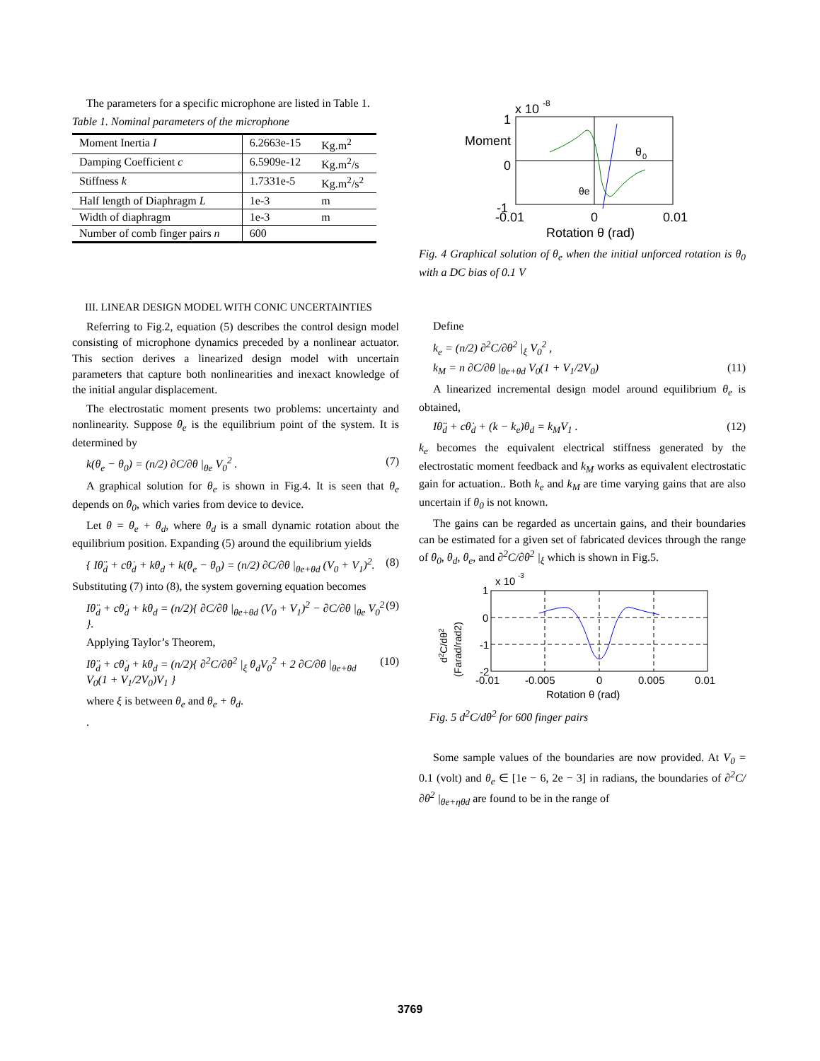The parameters for a specific microphone are listed in Table 1.
Table 1. Nominal parameters of the microphone
| Moment Inertia I | 6.2663e-15 | Kg.m<sup>2</sup> |
| Damping Coefficient c | 6.5909e-12 | Kg.m<sup>2</sup>/s |
| Stiffness k | 1.7331e-5 | Kg.m<sup>2</sup>/s<sup>2</sup> |
| Half length of Diaphragm L | 1e-3 | m |
| Width of diaphragm | 1e-3 | m |
| Number of comb finger pairs n | 600 | |
III. LINEAR DESIGN MODEL WITH CONIC UNCERTAINTIES
Referring to Fig.2, equation (5) describes the control design model consisting of microphone dynamics preceded by a nonlinear actuator. This section derives a linearized design model with uncertain parameters that capture both nonlinearities and inexact knowledge of the initial angular displacement.
The electrostatic moment presents two problems: uncertainty and nonlinearity. Suppose θ<sub>e</sub> is the equilibrium point of the system. It is determined by
k(θ<sub>e</sub> − θ<sub>0</sub>) = (n/2) ∂C/∂θ |<sub>θe</sub> V<sub>0</sub><sup>2</sup> . (7)
A graphical solution for θ<sub>e</sub> is shown in Fig.4. It is seen that θ<sub>e</sub> depends on θ<sub>0</sub>, which varies from device to device.
Let θ = θ<sub>e</sub> + θ<sub>d</sub>, where θ<sub>d</sub> is a small dynamic rotation about the equilibrium position. Expanding (5) around the equilibrium yields
{ Iθ̈<sub>d</sub> + cθ̇<sub>d</sub> + kθ<sub>d</sub> + k(θ<sub>e</sub> − θ<sub>0</sub>) = (n/2) ∂C/∂θ |<sub>θe+θd</sub> (V<sub>0</sub> + V<sub>1</sub>)<sup>2</sup>. (8)
Substituting (7) into (8), the system governing equation becomes
Iθ̈<sub>d</sub> + cθ̇<sub>d</sub> + kθ<sub>d</sub> = (n/2){ ∂C/∂θ |<sub>θe+θd</sub> (V<sub>0</sub> + V<sub>1</sub>)<sup>2</sup> − ∂C/∂θ |<sub>θe</sub> V<sub>0</sub><sup>2</sup> }. (9)
Applying Taylor’s Theorem,
Iθ̈<sub>d</sub> + cθ̇<sub>d</sub> + kθ<sub>d</sub> = (n/2){ ∂<sup>2</sup>C/∂θ<sup>2</sup> |<sub>ξ</sub> θ<sub>d</sub>V<sub>0</sub><sup>2</sup> + 2 ∂C/∂θ |<sub>θe+θd</sub> V<sub>0</sub>(1 + V<sub>1</sub>/2V<sub>0</sub>)V<sub>1</sub> } (10)
where ξ is between θ<sub>e</sub> and θ<sub>e</sub> + θ<sub>d</sub>.
.
x 10
-8
1
Moment
0
-1
θ
0
θe
-0.01
0
0.01
Rotation θ (rad)
Fig. 4 Graphical solution of θ<sub>e</sub> when the initial unforced rotation is θ<sub>0</sub> with a DC bias of 0.1 V
Define
k<sub>e</sub> = (n/2) ∂<sup>2</sup>C/∂θ<sup>2</sup> |<sub>ξ</sub> V<sub>0</sub><sup>2</sup> ,
k<sub>M</sub> = n ∂C/∂θ |<sub>θe+θd</sub> V<sub>0</sub>(1 + V<sub>1</sub>/2V<sub>0</sub>) (11)
A linearized incremental design model around equilibrium θ<sub>e</sub> is obtained,
Iθ̈<sub>d</sub> + cθ̇<sub>d</sub> + (k − k<sub>e</sub>)θ<sub>d</sub> = k<sub>M</sub>V<sub>1</sub> . (12)
k<sub>e</sub> becomes the equivalent electrical stiffness generated by the electrostatic moment feedback and k<sub>M</sub> works as equivalent electrostatic gain for actuation.. Both k<sub>e</sub> and k<sub>M</sub> are time varying gains that are also uncertain if θ<sub>0</sub> is not known.
The gains can be regarded as uncertain gains, and their boundaries can be estimated for a given set of fabricated devices through the range of θ<sub>0</sub>, θ<sub>d</sub>, θ<sub>e</sub>, and ∂<sup>2</sup>C/∂θ<sup>2</sup> |<sub>ξ</sub> which is shown in Fig.5.
x 10
-3
1
0
-1
-2
d2C/dθ2
(Farad/rad2)
-0.01
-0.005
0
0.005
0.01
Rotation θ (rad)
Fig. 5 d<sup>2</sup>C/dθ<sup>2</sup> for 600 finger pairs
Some sample values of the boundaries are now provided. At V<sub>0</sub> = 0.1 (volt) and θ<sub>e</sub> ∈ [1e − 6, 2e − 3] in radians, the boundaries of ∂<sup>2</sup>C/∂θ<sup>2</sup> |<sub>θe+ηθd</sub> are found to be in the range of
3769